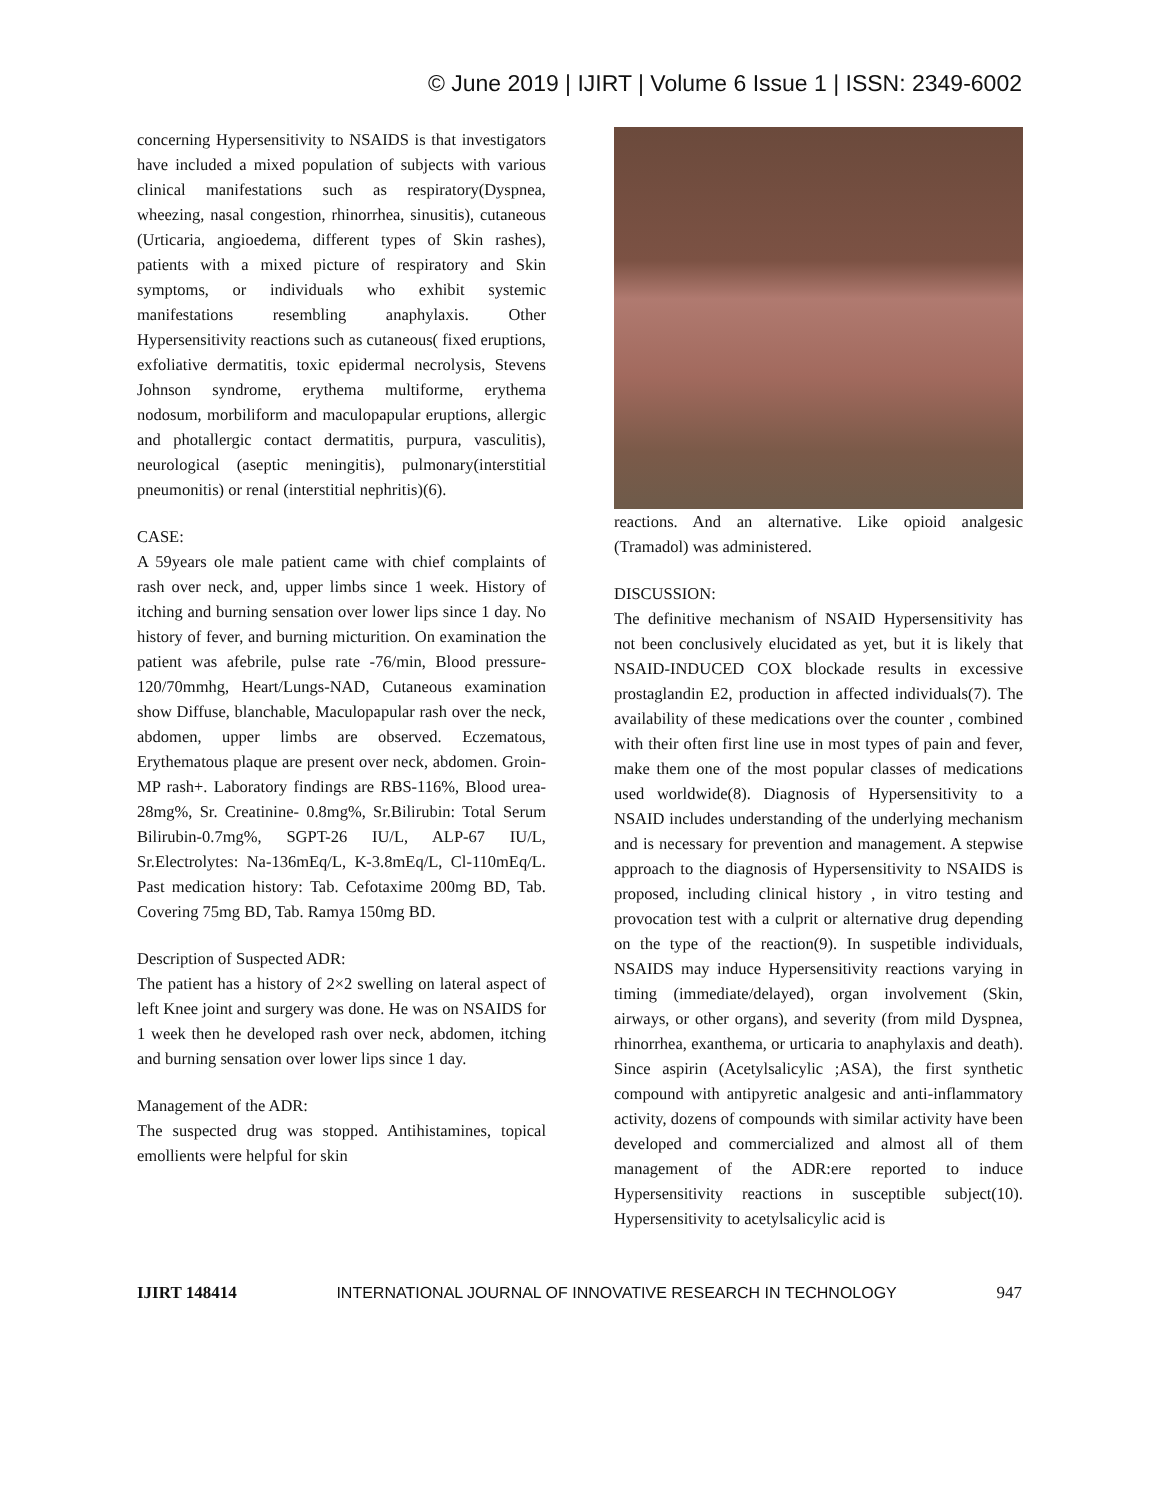© June 2019 | IJIRT | Volume 6 Issue 1 | ISSN: 2349-6002
concerning Hypersensitivity to NSAIDS is that investigators have included a mixed population of subjects with various clinical manifestations such as respiratory(Dyspnea, wheezing, nasal congestion, rhinorrhea, sinusitis), cutaneous (Urticaria, angioedema, different types of Skin rashes), patients with a mixed picture of respiratory and Skin symptoms, or individuals who exhibit systemic manifestations resembling anaphylaxis. Other Hypersensitivity reactions such as cutaneous( fixed eruptions, exfoliative dermatitis, toxic epidermal necrolysis, Stevens Johnson syndrome, erythema multiforme, erythema nodosum, morbiliform and maculopapular eruptions, allergic and photallergic contact dermatitis, purpura, vasculitis), neurological (aseptic meningitis), pulmonary(interstitial pneumonitis) or renal (interstitial nephritis)(6).
CASE:
A 59years ole male patient came with chief complaints of rash over neck, and, upper limbs since 1 week. History of itching and burning sensation over lower lips since 1 day. No history of fever, and burning micturition. On examination the patient was afebrile, pulse rate -76/min, Blood pressure-120/70mmhg, Heart/Lungs-NAD, Cutaneous examination show Diffuse, blanchable, Maculopapular rash over the neck, abdomen, upper limbs are observed. Eczematous, Erythematous plaque are present over neck, abdomen. Groin-MP rash+. Laboratory findings are RBS-116%, Blood urea-28mg%, Sr. Creatinine- 0.8mg%, Sr.Bilirubin: Total Serum Bilirubin-0.7mg%, SGPT-26 IU/L, ALP-67 IU/L, Sr.Electrolytes: Na-136mEq/L, K-3.8mEq/L, Cl-110mEq/L. Past medication history: Tab. Cefotaxime 200mg BD, Tab. Covering 75mg BD, Tab. Ramya 150mg BD.
Description of Suspected ADR:
The patient has a history of 2×2 swelling on lateral aspect of left Knee joint and surgery was done. He was on NSAIDS for 1 week then he developed rash over neck, abdomen, itching and burning sensation over lower lips since 1 day.
Management of the ADR:
The suspected drug was stopped. Antihistamines, topical emollients were helpful for skin
reactions. And an alternative. Like opioid analgesic (Tramadol) was administered.
DISCUSSION:
The definitive mechanism of NSAID Hypersensitivity has not been conclusively elucidated as yet, but it is likely that NSAID-INDUCED COX blockade results in excessive prostaglandin E2, production in affected individuals(7). The availability of these medications over the counter , combined with their often first line use in most types of pain and fever, make them one of the most popular classes of medications used worldwide(8). Diagnosis of Hypersensitivity to a NSAID includes understanding of the underlying mechanism and is necessary for prevention and management. A stepwise approach to the diagnosis of Hypersensitivity to NSAIDS is proposed, including clinical history , in vitro testing and provocation test with a culprit or alternative drug depending on the type of the reaction(9). In suspetible individuals, NSAIDS may induce Hypersensitivity reactions varying in timing (immediate/delayed), organ involvement (Skin, airways, or other organs), and severity (from mild Dyspnea, rhinorrhea, exanthema, or urticaria to anaphylaxis and death). Since aspirin (Acetylsalicylic ;ASA), the first synthetic compound with antipyretic analgesic and anti-inflammatory activity, dozens of compounds with similar activity have been developed and commercialized and almost all of them management of the ADR:ere reported to induce Hypersensitivity reactions in susceptible subject(10). Hypersensitivity to acetylsalicylic acid is
IJIRT 148414 INTERNATIONAL JOURNAL OF INNOVATIVE RESEARCH IN TECHNOLOGY 947